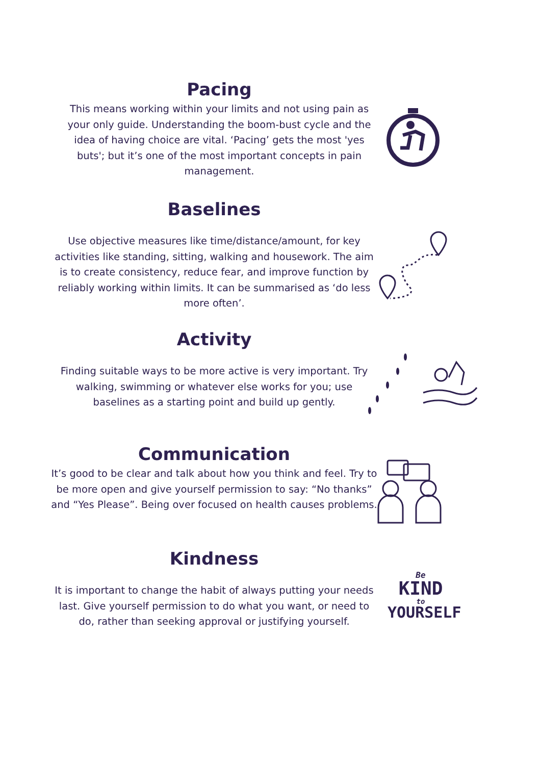Pacing
This means working within your limits and not using pain as your only guide. Understanding the boom-bust cycle and the idea of having choice are vital. ‘Pacing’ gets the most 'yes buts'; but it’s one of the most important concepts in pain management.
Baselines
Use objective measures like time/distance/amount, for key activities like standing, sitting, walking and housework. The aim is to create consistency, reduce fear, and improve function by reliably working within limits. It can be summarised as ‘do less more often’.
Activity
Finding suitable ways to be more active is very important. Try walking, swimming or whatever else works for you; use baselines as a starting point and build up gently.
Communication
It’s good to be clear and talk about how you think and feel. Try to be more open and give yourself permission to say: “No thanks” and “Yes Please”. Being over focused on health causes problems.
Kindness
It is important to change the habit of always putting your needs last. Give yourself permission to do what you want, or need to do, rather than seeking approval or justifying yourself.
Be
KIND
to
YOURSELF